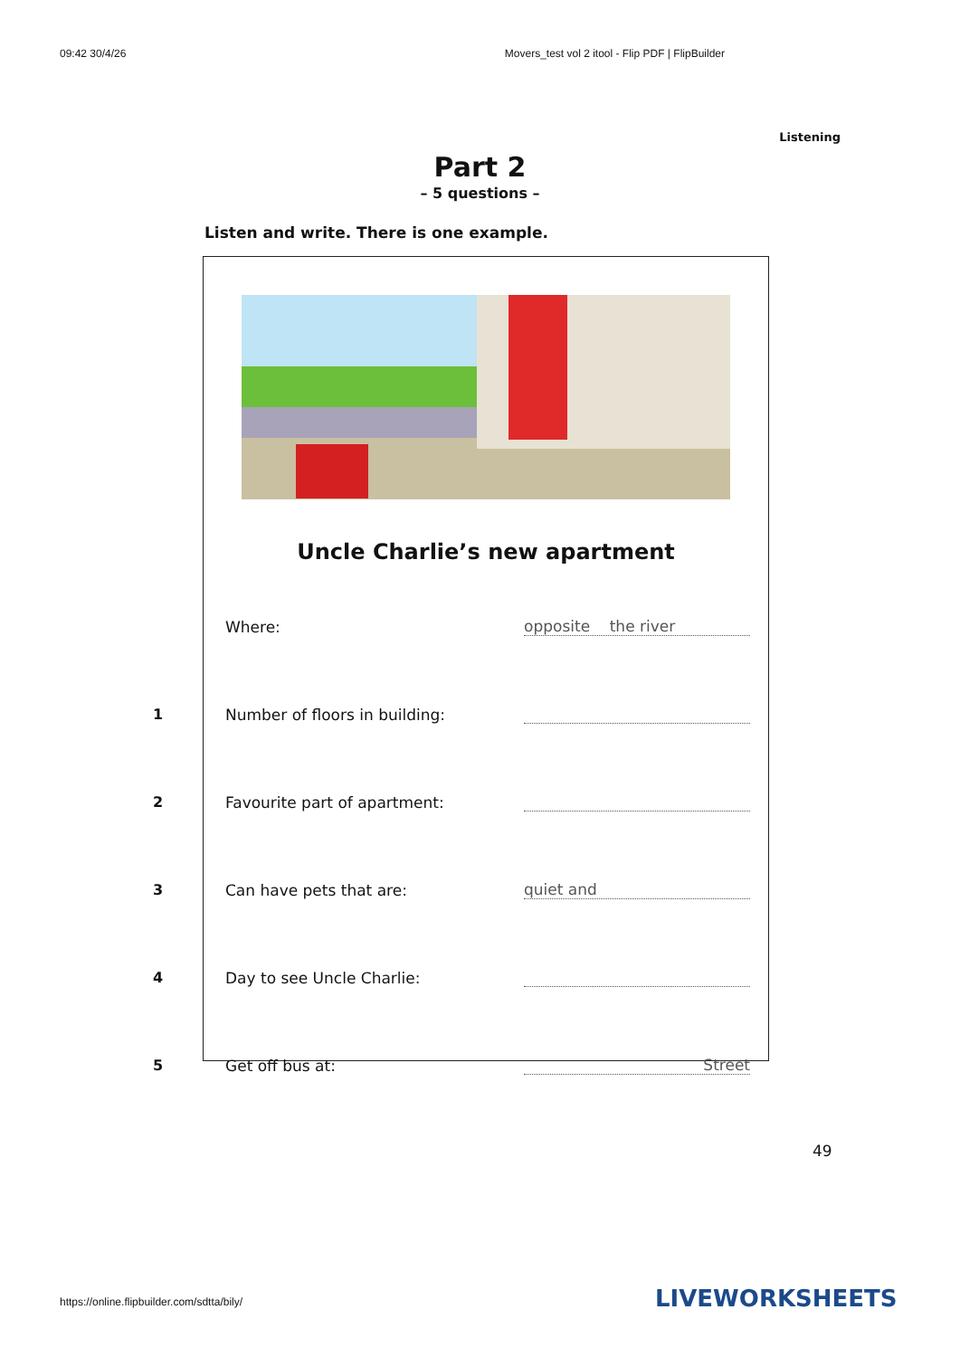09:42 30/4/26 Movers_test vol 2 itool - Flip PDF | FlipBuilder
Listening
Part 2
– 5 questions –
Listen and write. There is one example.
Uncle Charlie’s new apartment
Where: opposite the river
1 Number of floors in building:
2 Favourite part of apartment:
3 Can have pets that are: quiet and
4 Day to see Uncle Charlie:
5 Get off bus at: Street
49
https://online.flipbuilder.com/sdtta/bily/
LIVEWORKSHEETS